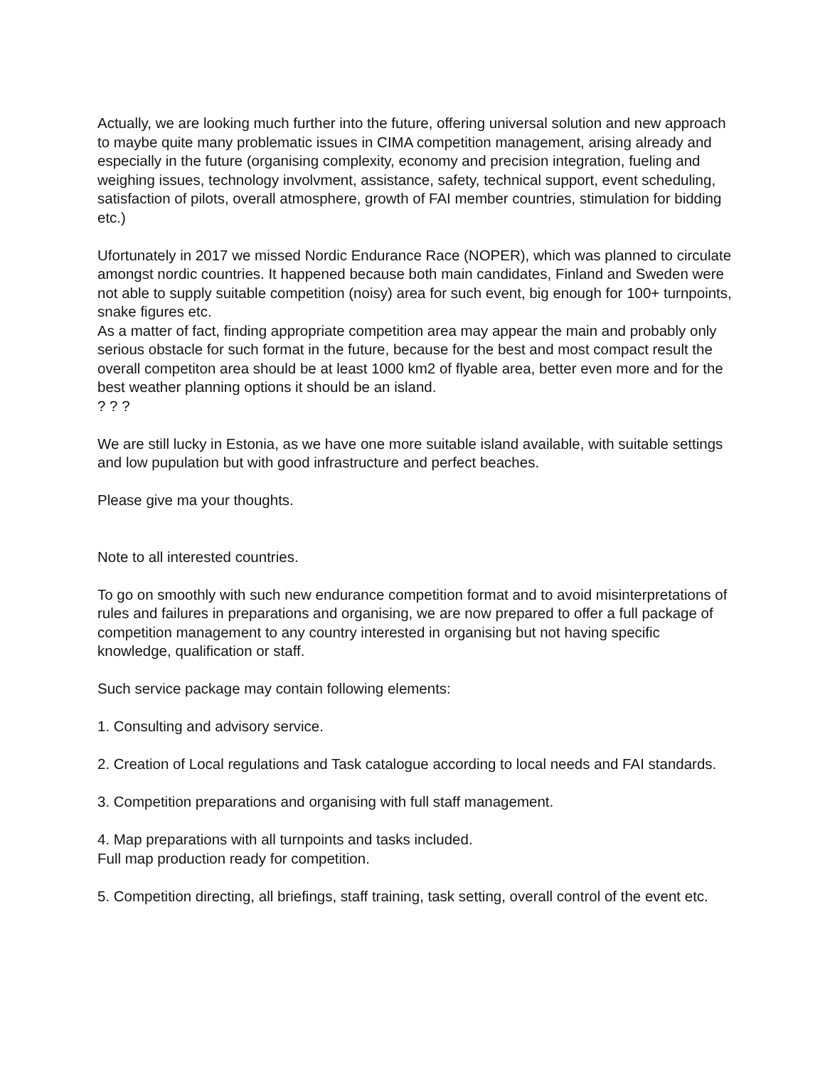Actually, we are looking much further into the future, offering universal solution and new approach to maybe quite many problematic issues in CIMA competition management, arising already and especially in the future (organising complexity, economy and precision integration, fueling and weighing issues, technology involvment, assistance, safety, technical support, event scheduling, satisfaction of pilots, overall atmosphere, growth of FAI member countries, stimulation for bidding etc.)
Ufortunately in 2017 we missed Nordic Endurance Race (NOPER), which was planned to circulate amongst nordic countries. It happened because both main candidates, Finland and Sweden were not able to supply suitable competition (noisy) area for such event, big enough for 100+ turnpoints, snake figures etc.
As a matter of fact, finding appropriate competition area may appear the main and probably only serious obstacle for such format in the future, because for the best and most compact result the overall competiton area should be at least 1000 km2 of flyable area, better even more and for the best weather planning options it should be an island.
? ? ?
We are still lucky in Estonia, as we have one more suitable island available, with suitable settings and low pupulation but with good infrastructure and perfect beaches.
Please give ma your thoughts.
Note to all interested countries.
To go on smoothly with such new endurance competition format and to avoid misinterpretations of rules and failures in preparations and organising, we are now prepared to offer a full package of competition management to any country interested in organising but not having specific knowledge, qualification or staff.
Such service package may contain following elements:
1. Consulting and advisory service.
2. Creation of Local regulations and Task catalogue according to local needs and FAI standards.
3. Competition preparations and organising with full staff management.
4. Map preparations with all turnpoints and tasks included.
Full map production ready for competition.
5. Competition directing, all briefings, staff training, task setting, overall control of the event etc.